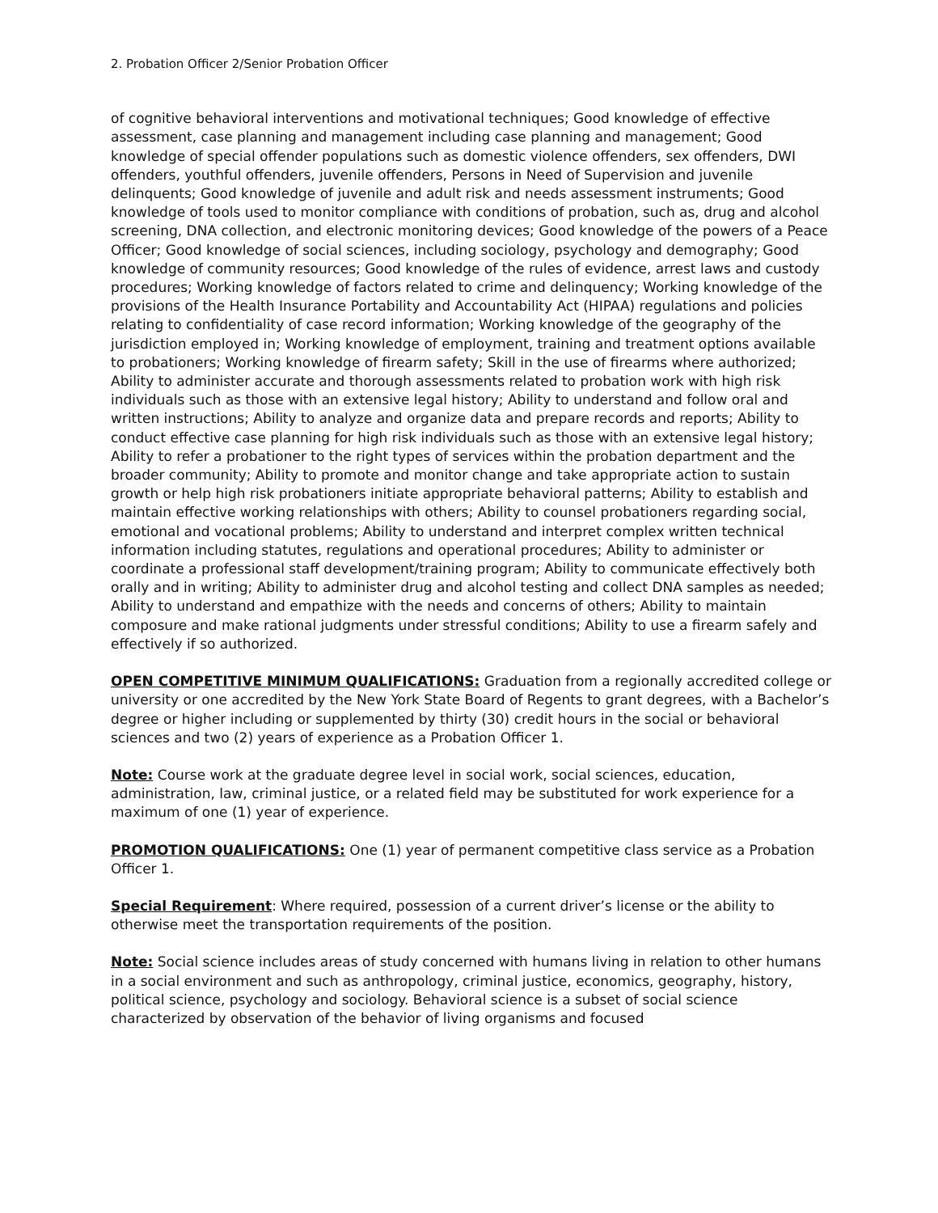2. Probation Officer 2/Senior Probation Officer
of cognitive behavioral interventions and motivational techniques; Good knowledge of effective assessment, case planning and management including case planning and management; Good knowledge of special offender populations such as domestic violence offenders, sex offenders, DWI offenders, youthful offenders, juvenile offenders, Persons in Need of Supervision and juvenile delinquents; Good knowledge of juvenile and adult risk and needs assessment instruments; Good knowledge of tools used to monitor compliance with conditions of probation, such as, drug and alcohol screening, DNA collection, and electronic monitoring devices; Good knowledge of the powers of a Peace Officer; Good knowledge of social sciences, including sociology, psychology and demography; Good knowledge of community resources; Good knowledge of the rules of evidence, arrest laws and custody procedures; Working knowledge of factors related to crime and delinquency; Working knowledge of the provisions of the Health Insurance Portability and Accountability Act (HIPAA) regulations and policies relating to confidentiality of case record information; Working knowledge of the geography of the jurisdiction employed in; Working knowledge of employment, training and treatment options available to probationers; Working knowledge of firearm safety; Skill in the use of firearms where authorized; Ability to administer accurate and thorough assessments related to probation work with high risk individuals such as those with an extensive legal history; Ability to understand and follow oral and written instructions; Ability to analyze and organize data and prepare records and reports; Ability to conduct effective case planning for high risk individuals such as those with an extensive legal history; Ability to refer a probationer to the right types of services within the probation department and the broader community; Ability to promote and monitor change and take appropriate action to sustain growth or help high risk probationers initiate appropriate behavioral patterns; Ability to establish and maintain effective working relationships with others; Ability to counsel probationers regarding social, emotional and vocational problems; Ability to understand and interpret complex written technical information including statutes, regulations and operational procedures; Ability to administer or coordinate a professional staff development/training program; Ability to communicate effectively both orally and in writing; Ability to administer drug and alcohol testing and collect DNA samples as needed; Ability to understand and empathize with the needs and concerns of others; Ability to maintain composure and make rational judgments under stressful conditions; Ability to use a firearm safely and effectively if so authorized.
OPEN COMPETITIVE MINIMUM QUALIFICATIONS: Graduation from a regionally accredited college or university or one accredited by the New York State Board of Regents to grant degrees, with a Bachelor’s degree or higher including or supplemented by thirty (30) credit hours in the social or behavioral sciences and two (2) years of experience as a Probation Officer 1.
Note: Course work at the graduate degree level in social work, social sciences, education, administration, law, criminal justice, or a related field may be substituted for work experience for a maximum of one (1) year of experience.
PROMOTION QUALIFICATIONS: One (1) year of permanent competitive class service as a Probation Officer 1.
Special Requirement: Where required, possession of a current driver’s license or the ability to otherwise meet the transportation requirements of the position.
Note: Social science includes areas of study concerned with humans living in relation to other humans in a social environment and such as anthropology, criminal justice, economics, geography, history, political science, psychology and sociology. Behavioral science is a subset of social science characterized by observation of the behavior of living organisms and focused